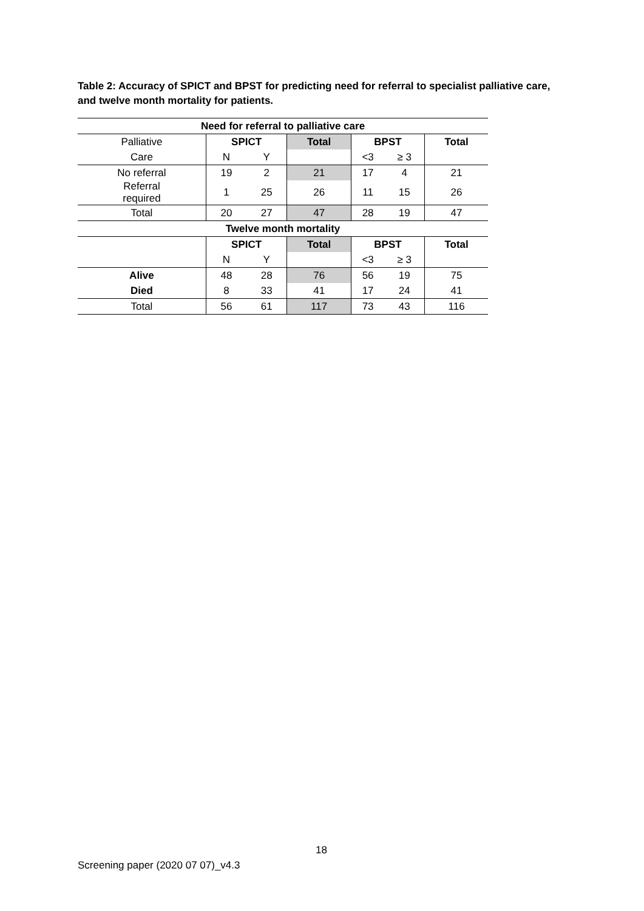Table 2: Accuracy of SPICT and BPST for predicting need for referral to specialist palliative care, and twelve month mortality for patients.
| Need for referral to palliative care | | | | | | |
| --- | --- | --- | --- | --- | --- | --- |
| Palliative | SPICT | | Total | BPST | | Total |
| Care | N | Y | | <3 | ≥ 3 | |
| No referral | 19 | 2 | 21 | 17 | 4 | 21 |
| Referral required | 1 | 25 | 26 | 11 | 15 | 26 |
| Total | 20 | 27 | 47 | 28 | 19 | 47 |
| Twelve month mortality | | | | | | |
| | SPICT | | Total | BPST | | Total |
| | N | Y | | <3 | ≥ 3 | |
| Alive | 48 | 28 | 76 | 56 | 19 | 75 |
| Died | 8 | 33 | 41 | 17 | 24 | 41 |
| Total | 56 | 61 | 117 | 73 | 43 | 116 |
18
Screening paper (2020 07 07)_v4.3